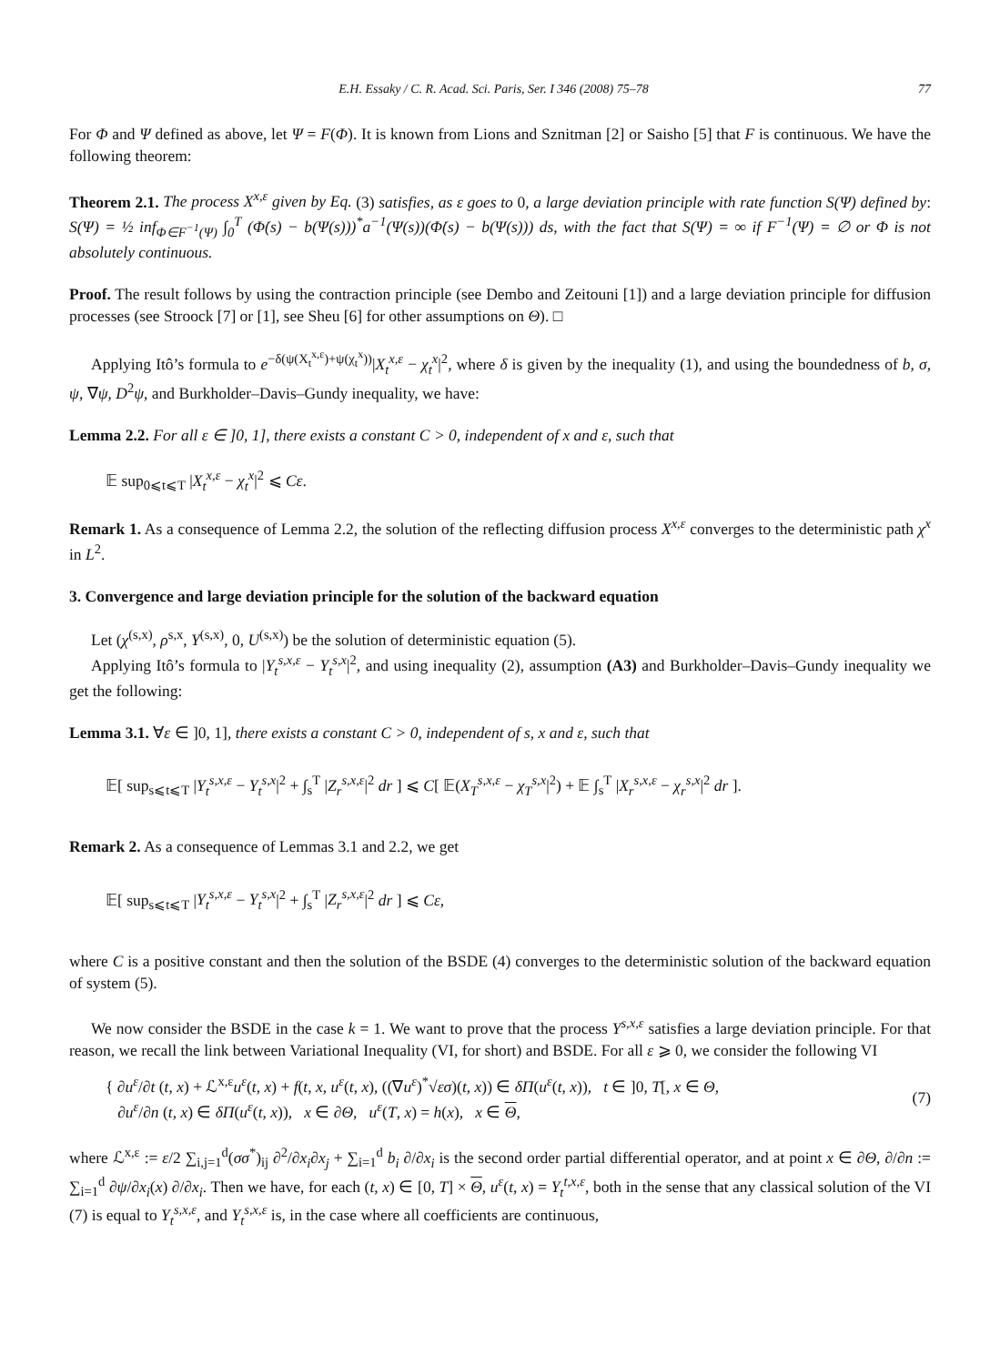E.H. Essaky / C. R. Acad. Sci. Paris, Ser. I 346 (2008) 75–78 77
For Φ and Ψ defined as above, let Ψ = F(Φ). It is known from Lions and Sznitman [2] or Saisho [5] that F is continuous. We have the following theorem:
Theorem 2.1. The process X<sup>x,ε</sup> given by Eq. (3) satisfies, as ε goes to 0, a large deviation principle with rate function S(Ψ) defined by: S(Ψ) = ½ inf<sub>Φ∈F<sup>−1</sup>(Ψ)</sub> ∫<sub>0</sub><sup>T</sup> (Φ̇(s) − b(Ψ(s)))<sup>*</sup>a<sup>−1</sup>(Ψ(s))(Φ̇(s) − b(Ψ(s))) ds, with the fact that S(Ψ) = ∞ if F<sup>−1</sup>(Ψ) = ∅ or Φ is not absolutely continuous.
Proof. The result follows by using the contraction principle (see Dembo and Zeitouni [1]) and a large deviation principle for diffusion processes (see Stroock [7] or [1], see Sheu [6] for other assumptions on Θ). □
Applying Itô’s formula to e<sup>−δ(ψ(X<sub>t</sub><sup>x,ε</sup>)+ψ(χ<sub>t</sub><sup>x</sup>))</sup>|X<sub>t</sub><sup>x,ε</sup> − χ<sub>t</sub><sup>x</sup>|<sup>2</sup>, where δ is given by the inequality (1), and using the boundedness of b, σ, ψ, ∇ψ, D<sup>2</sup>ψ, and Burkholder–Davis–Gundy inequality, we have:
Lemma 2.2. For all ε ∈ ]0, 1], there exists a constant C > 0, independent of x and ε, such that
𝔼 sup<sub>0⩽t⩽T</sub> |X<sub>t</sub><sup>x,ε</sup> − χ<sub>t</sub><sup>x</sup>|<sup>2</sup> ⩽ Cε.
Remark 1. As a consequence of Lemma 2.2, the solution of the reflecting diffusion process X<sup>x,ε</sup> converges to the deterministic path χ<sup>x</sup> in L<sup>2</sup>.
3. Convergence and large deviation principle for the solution of the backward equation
Let (χ<sup>(s,x)</sup>, ρ<sup>s,x</sup>, Y<sup>(s,x)</sup>, 0, U<sup>(s,x)</sup>) be the solution of deterministic equation (5).
Applying Itô’s formula to |Y<sub>t</sub><sup>s,x,ε</sup> − Y<sub>t</sub><sup>s,x</sup>|<sup>2</sup>, and using inequality (2), assumption (A3) and Burkholder–Davis–Gundy inequality we get the following:
Lemma 3.1. ∀ε ∈ ]0, 1], there exists a constant C > 0, independent of s, x and ε, such that
𝔼[ sup<sub>s⩽t⩽T</sub> |Y<sub>t</sub><sup>s,x,ε</sup> − Y<sub>t</sub><sup>s,x</sup>|<sup>2</sup> + ∫<sub>s</sub><sup>T</sup> |Z<sub>r</sub><sup>s,x,ε</sup>|<sup>2</sup> dr ] ⩽ C[ 𝔼(X<sub>T</sub><sup>s,x,ε</sup> − χ<sub>T</sub><sup>s,x</sup>|<sup>2</sup>) + 𝔼 ∫<sub>s</sub><sup>T</sup> |X<sub>r</sub><sup>s,x,ε</sup> − χ<sub>r</sub><sup>s,x</sup>|<sup>2</sup> dr ].
Remark 2. As a consequence of Lemmas 3.1 and 2.2, we get
𝔼[ sup<sub>s⩽t⩽T</sub> |Y<sub>t</sub><sup>s,x,ε</sup> − Y<sub>t</sub><sup>s,x</sup>|<sup>2</sup> + ∫<sub>s</sub><sup>T</sup> |Z<sub>r</sub><sup>s,x,ε</sup>|<sup>2</sup> dr ] ⩽ Cε,
where C is a positive constant and then the solution of the BSDE (4) converges to the deterministic solution of the backward equation of system (5).
We now consider the BSDE in the case k = 1. We want to prove that the process Y<sup>s,x,ε</sup> satisfies a large deviation principle. For that reason, we recall the link between Variational Inequality (VI, for short) and BSDE. For all ε ⩾ 0, we consider the following VI
{ ∂u<sup>ε</sup>/∂t (t, x) + ℒ<sup>x,ε</sup>u<sup>ε</sup>(t, x) + f(t, x, u<sup>ε</sup>(t, x), ((∇u<sup>ε</sup>)<sup>*</sup>√εσ)(t, x)) ∈ δΠ(u<sup>ε</sup>(t, x)), t ∈ ]0, T[, x ∈ Θ,
∂u<sup>ε</sup>/∂n (t, x) ∈ δΠ(u<sup>ε</sup>(t, x)), x ∈ ∂Θ, u<sup>ε</sup>(T, x) = h(x), x ∈ Θ,
(7)
where ℒ<sup>x,ε</sup> := ε/2 ∑<sub>i,j=1</sub><sup>d</sup>(σσ<sup>*</sup>)<sub>ij</sub> ∂<sup>2</sup>/∂x<sub>i</sub>∂x<sub>j</sub> + ∑<sub>i=1</sub><sup>d</sup> b<sub>i</sub> ∂/∂x<sub>i</sub> is the second order partial differential operator, and at point x ∈ ∂Θ, ∂/∂n := ∑<sub>i=1</sub><sup>d</sup> ∂ψ/∂x<sub>i</sub>(x) ∂/∂x<sub>i</sub>. Then we have, for each (t, x) ∈ [0, T] × Θ, u<sup>ε</sup>(t, x) = Y<sub>t</sub><sup>t,x,ε</sup>, both in the sense that any classical solution of the VI (7) is equal to Y<sub>t</sub><sup>s,x,ε</sup>, and Y<sub>t</sub><sup>s,x,ε</sup> is, in the case where all coefficients are continuous,